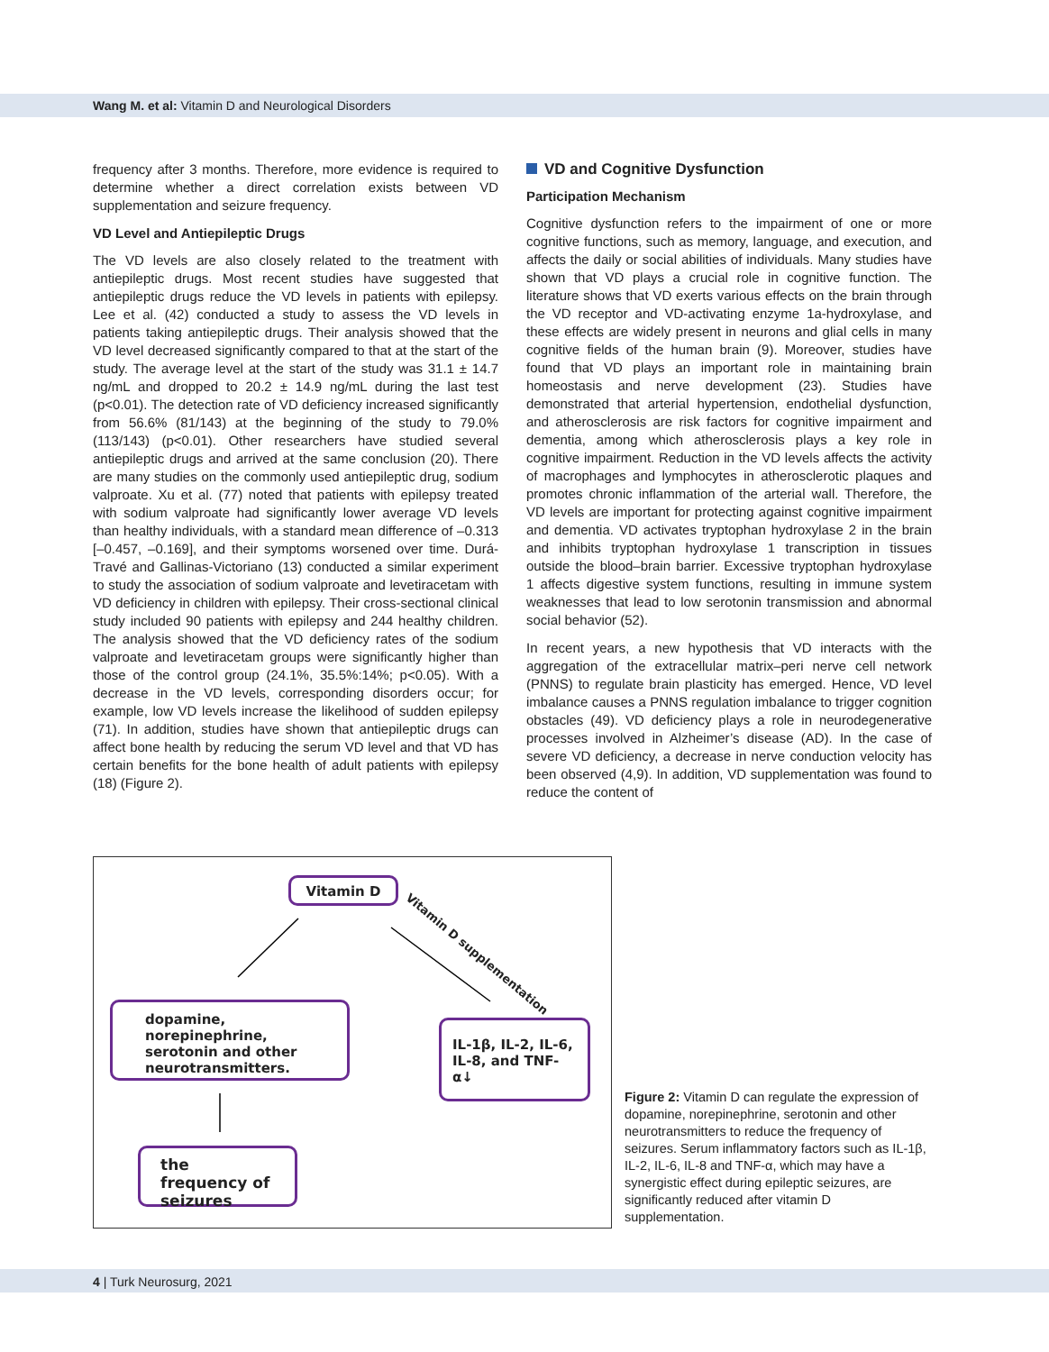Wang M. et al: Vitamin D and Neurological Disorders
frequency after 3 months. Therefore, more evidence is required to determine whether a direct correlation exists between VD supplementation and seizure frequency.
VD Level and Antiepileptic Drugs
The VD levels are also closely related to the treatment with antiepileptic drugs. Most recent studies have suggested that antiepileptic drugs reduce the VD levels in patients with epilepsy. Lee et al. (42) conducted a study to assess the VD levels in patients taking antiepileptic drugs. Their analysis showed that the VD level decreased significantly compared to that at the start of the study. The average level at the start of the study was 31.1 ± 14.7 ng/mL and dropped to 20.2 ± 14.9 ng/mL during the last test (p<0.01). The detection rate of VD deficiency increased significantly from 56.6% (81/143) at the beginning of the study to 79.0% (113/143) (p<0.01). Other researchers have studied several antiepileptic drugs and arrived at the same conclusion (20). There are many studies on the commonly used antiepileptic drug, sodium valproate. Xu et al. (77) noted that patients with epilepsy treated with sodium valproate had significantly lower average VD levels than healthy individuals, with a standard mean difference of –0.313 [–0.457, –0.169], and their symptoms worsened over time. Durá-Travé and Gallinas-Victoriano (13) conducted a similar experiment to study the association of sodium valproate and levetiracetam with VD deficiency in children with epilepsy. Their cross-sectional clinical study included 90 patients with epilepsy and 244 healthy children. The analysis showed that the VD deficiency rates of the sodium valproate and levetiracetam groups were significantly higher than those of the control group (24.1%, 35.5%:14%; p<0.05). With a decrease in the VD levels, corresponding disorders occur; for example, low VD levels increase the likelihood of sudden epilepsy (71). In addition, studies have shown that antiepileptic drugs can affect bone health by reducing the serum VD level and that VD has certain benefits for the bone health of adult patients with epilepsy (18) (Figure 2).
VD and Cognitive Dysfunction
Participation Mechanism
Cognitive dysfunction refers to the impairment of one or more cognitive functions, such as memory, language, and execution, and affects the daily or social abilities of individuals. Many studies have shown that VD plays a crucial role in cognitive function. The literature shows that VD exerts various effects on the brain through the VD receptor and VD-activating enzyme 1a-hydroxylase, and these effects are widely present in neurons and glial cells in many cognitive fields of the human brain (9). Moreover, studies have found that VD plays an important role in maintaining brain homeostasis and nerve development (23). Studies have demonstrated that arterial hypertension, endothelial dysfunction, and atherosclerosis are risk factors for cognitive impairment and dementia, among which atherosclerosis plays a key role in cognitive impairment. Reduction in the VD levels affects the activity of macrophages and lymphocytes in atherosclerotic plaques and promotes chronic inflammation of the arterial wall. Therefore, the VD levels are important for protecting against cognitive impairment and dementia. VD activates tryptophan hydroxylase 2 in the brain and inhibits tryptophan hydroxylase 1 transcription in tissues outside the blood–brain barrier. Excessive tryptophan hydroxylase 1 affects digestive system functions, resulting in immune system weaknesses that lead to low serotonin transmission and abnormal social behavior (52).
In recent years, a new hypothesis that VD interacts with the aggregation of the extracellular matrix–peri nerve cell network (PNNS) to regulate brain plasticity has emerged. Hence, VD level imbalance causes a PNNS regulation imbalance to trigger cognition obstacles (49). VD deficiency plays a role in neurodegenerative processes involved in Alzheimer’s disease (AD). In the case of severe VD deficiency, a decrease in nerve conduction velocity has been observed (4,9). In addition, VD supplementation was found to reduce the content of
Vitamin D
Vitamin D supplementation
dopamine, norepinephrine, serotonin and other neurotransmitters.
IL-1β, IL-2, IL-6, IL-8, and TNF-α↓
the frequency of seizures
Figure 2: Vitamin D can regulate the expression of dopamine, norepinephrine, serotonin and other neurotransmitters to reduce the frequency of seizures. Serum inflammatory factors such as IL-1β, IL-2, IL-6, IL-8 and TNF-α, which may have a synergistic effect during epileptic seizures, are significantly reduced after vitamin D supplementation.
4 | Turk Neurosurg, 2021